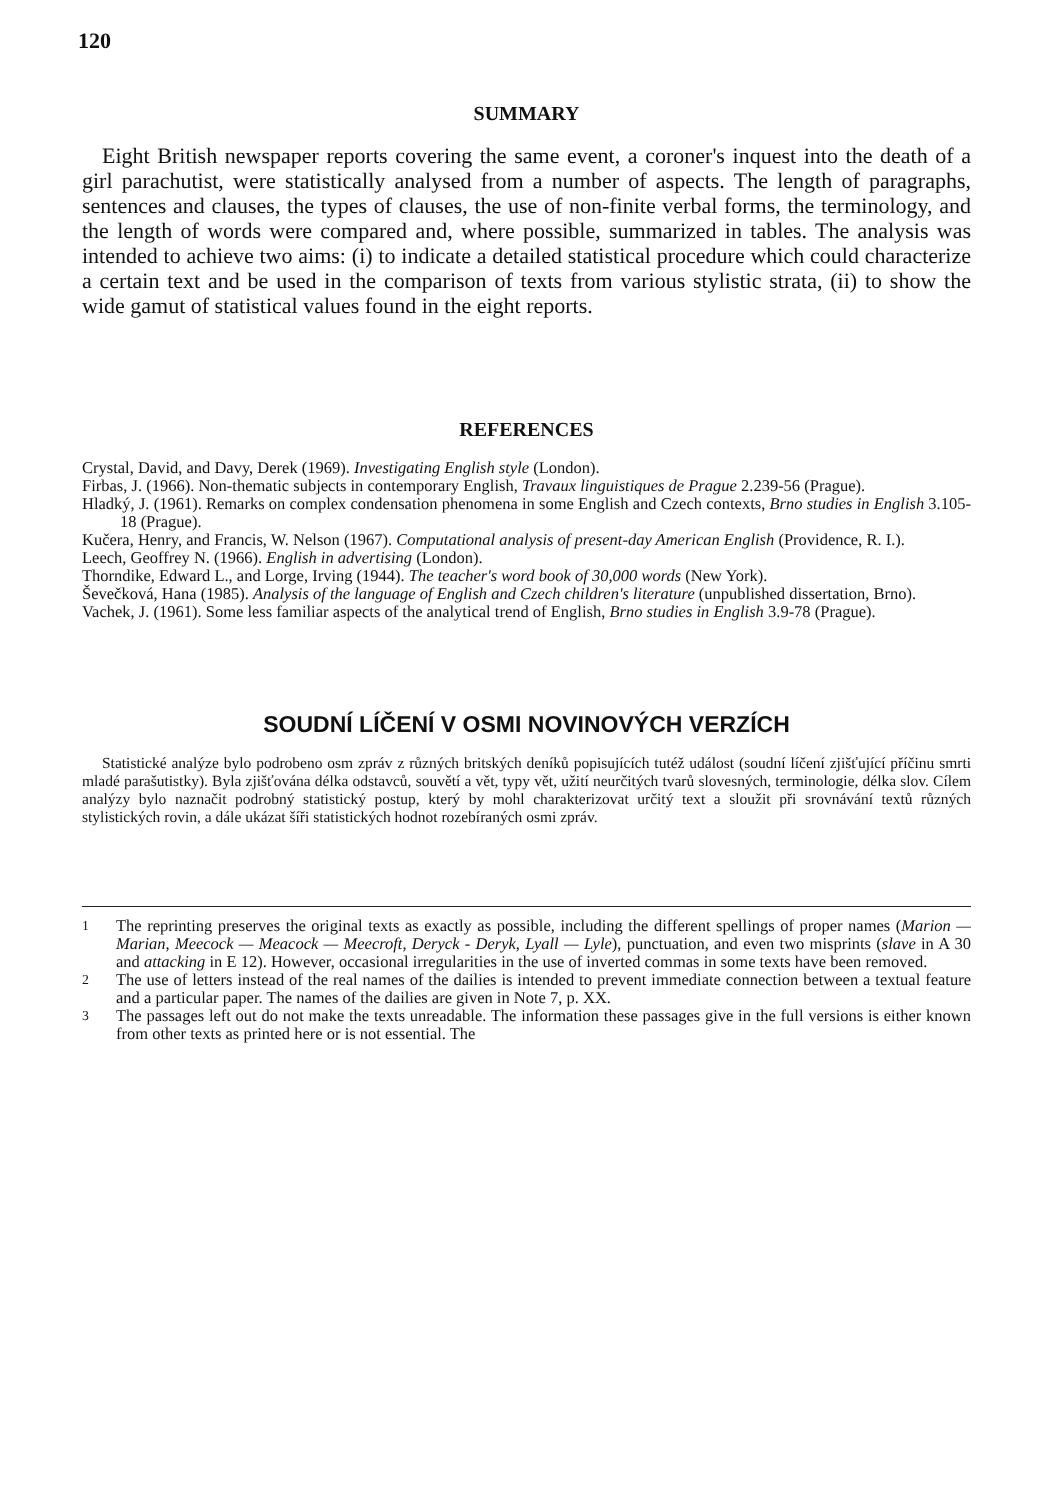120
SUMMARY
Eight British newspaper reports covering the same event, a coroner's inquest into the death of a girl parachutist, were statistically analysed from a number of aspects. The length of paragraphs, sentences and clauses, the types of clauses, the use of non-finite verbal forms, the terminology, and the length of words were compared and, where possible, summarized in tables. The analysis was intended to achieve two aims: (i) to indicate a detailed statistical procedure which could characterize a certain text and be used in the comparison of texts from various stylistic strata, (ii) to show the wide gamut of statistical values found in the eight reports.
REFERENCES
Crystal, David, and Davy, Derek (1969). Investigating English style (London).
Firbas, J. (1966). Non-thematic subjects in contemporary English, Travaux linguistiques de Prague 2.239-56 (Prague).
Hladký, J. (1961). Remarks on complex condensation phenomena in some English and Czech contexts, Brno studies in English 3.105-18 (Prague).
Kučera, Henry, and Francis, W. Nelson (1967). Computational analysis of present-day American English (Providence, R. I.).
Leech, Geoffrey N. (1966). English in advertising (London).
Thorndike, Edward L., and Lorge, Irving (1944). The teacher's word book of 30,000 words (New York).
Ševečková, Hana (1985). Analysis of the language of English and Czech children's literature (unpublished dissertation, Brno).
Vachek, J. (1961). Some less familiar aspects of the analytical trend of English, Brno studies in English 3.9-78 (Prague).
SOUDNÍ LÍČENÍ V OSMI NOVINOVÝCH VERZÍCH
Statistické analýze bylo podrobeno osm zpráv z různých britských deníků popisujících tutéž událost (soudní líčení zjišťující příčinu smrti mladé parašutistky). Byla zjišťována délka odstavců, souvětí a vět, typy vět, užití neurčitých tvarů slovesných, terminologie, délka slov. Cílem analýzy bylo naznačit podrobný statistický postup, který by mohl charakterizovat určitý text a sloužit při srovnávání textů různých stylistických rovin, a dále ukázat šíři statistických hodnot rozebíraných osmi zpráv.
<sup>1</sup> The reprinting preserves the original texts as exactly as possible, including the different spellings of proper names (Marion — Marian, Meecock — Meacock — Meecroft, Deryck - Deryk, Lyall — Lyle), punctuation, and even two misprints (slave in A 30 and attacking in E 12). However, occasional irregularities in the use of inverted commas in some texts have been removed.
<sup>2</sup> The use of letters instead of the real names of the dailies is intended to prevent immediate connection between a textual feature and a particular paper. The names of the dailies are given in Note 7, p. XX.
<sup>3</sup> The passages left out do not make the texts unreadable. The information these passages give in the full versions is either known from other texts as printed here or is not essential. The